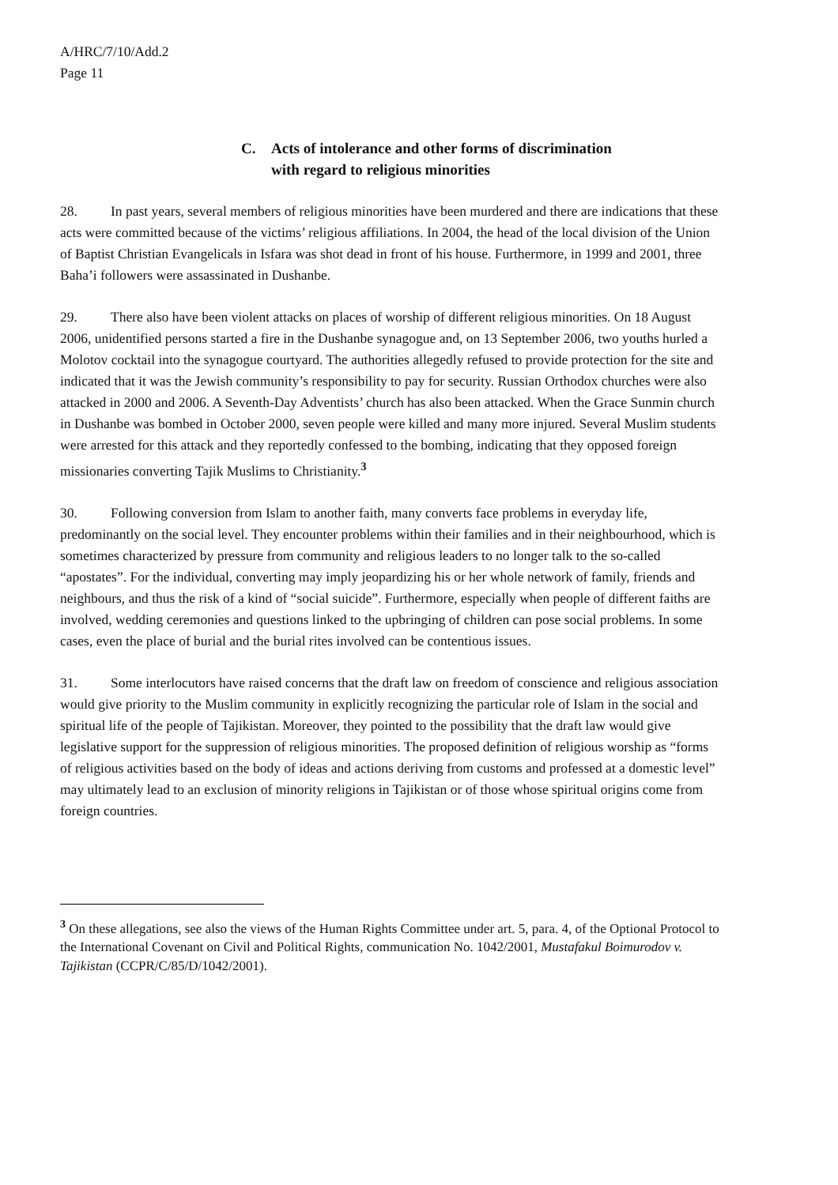A/HRC/7/10/Add.2
Page 11
C. Acts of intolerance and other forms of discrimination
with regard to religious minorities
28. In past years, several members of religious minorities have been murdered and there are indications that these acts were committed because of the victims’ religious affiliations. In 2004, the head of the local division of the Union of Baptist Christian Evangelicals in Isfara was shot dead in front of his house. Furthermore, in 1999 and 2001, three Baha’i followers were assassinated in Dushanbe.
29. There also have been violent attacks on places of worship of different religious minorities. On 18 August 2006, unidentified persons started a fire in the Dushanbe synagogue and, on 13 September 2006, two youths hurled a Molotov cocktail into the synagogue courtyard. The authorities allegedly refused to provide protection for the site and indicated that it was the Jewish community’s responsibility to pay for security. Russian Orthodox churches were also attacked in 2000 and 2006. A Seventh-Day Adventists’ church has also been attacked. When the Grace Sunmin church in Dushanbe was bombed in October 2000, seven people were killed and many more injured. Several Muslim students were arrested for this attack and they reportedly confessed to the bombing, indicating that they opposed foreign missionaries converting Tajik Muslims to Christianity.<sup>3</sup>
30. Following conversion from Islam to another faith, many converts face problems in everyday life, predominantly on the social level. They encounter problems within their families and in their neighbourhood, which is sometimes characterized by pressure from community and religious leaders to no longer talk to the so-called “apostates”. For the individual, converting may imply jeopardizing his or her whole network of family, friends and neighbours, and thus the risk of a kind of “social suicide”. Furthermore, especially when people of different faiths are involved, wedding ceremonies and questions linked to the upbringing of children can pose social problems. In some cases, even the place of burial and the burial rites involved can be contentious issues.
31. Some interlocutors have raised concerns that the draft law on freedom of conscience and religious association would give priority to the Muslim community in explicitly recognizing the particular role of Islam in the social and spiritual life of the people of Tajikistan. Moreover, they pointed to the possibility that the draft law would give legislative support for the suppression of religious minorities. The proposed definition of religious worship as “forms of religious activities based on the body of ideas and actions deriving from customs and professed at a domestic level” may ultimately lead to an exclusion of minority religions in Tajikistan or of those whose spiritual origins come from foreign countries.
<sup>3</sup> On these allegations, see also the views of the Human Rights Committee under art. 5, para. 4, of the Optional Protocol to the International Covenant on Civil and Political Rights, communication No. 1042/2001, Mustafakul Boimurodov v. Tajikistan (CCPR/C/85/D/1042/2001).